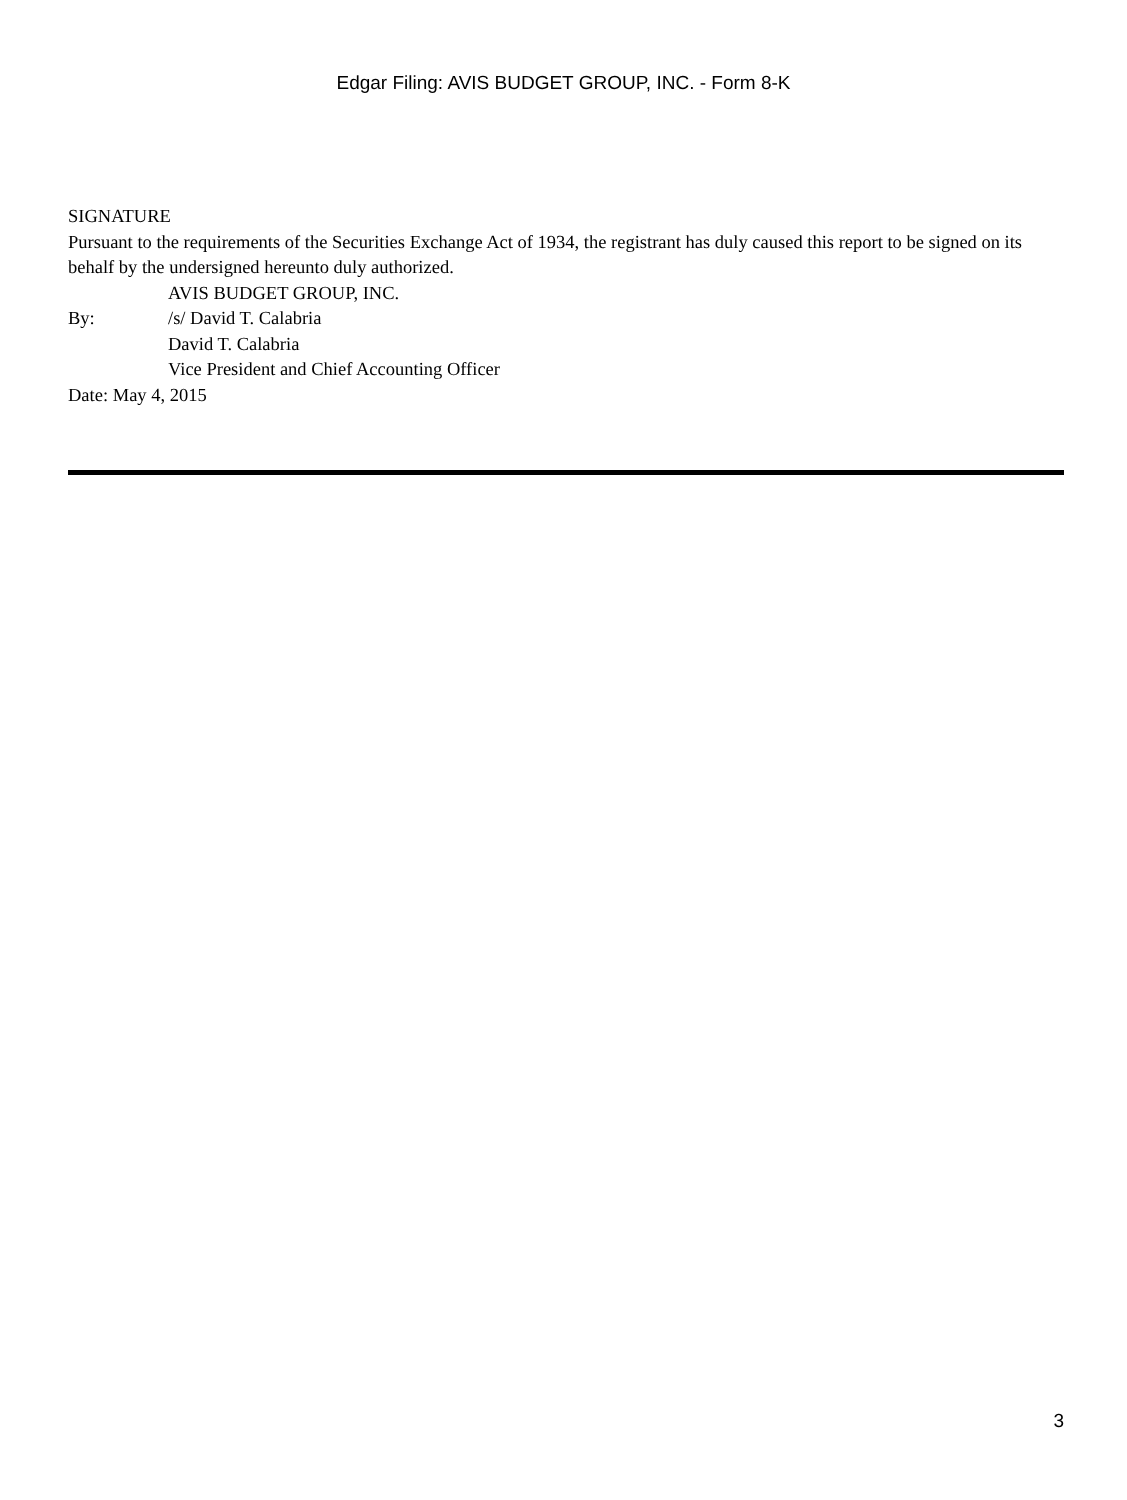Edgar Filing: AVIS BUDGET GROUP, INC. - Form 8-K
SIGNATURE
Pursuant to the requirements of the Securities Exchange Act of 1934, the registrant has duly caused this report to be signed on its behalf by the undersigned hereunto duly authorized.
AVIS BUDGET GROUP, INC.
By: /s/ David T. Calabria
David T. Calabria
Vice President and Chief Accounting Officer
Date: May 4, 2015
3